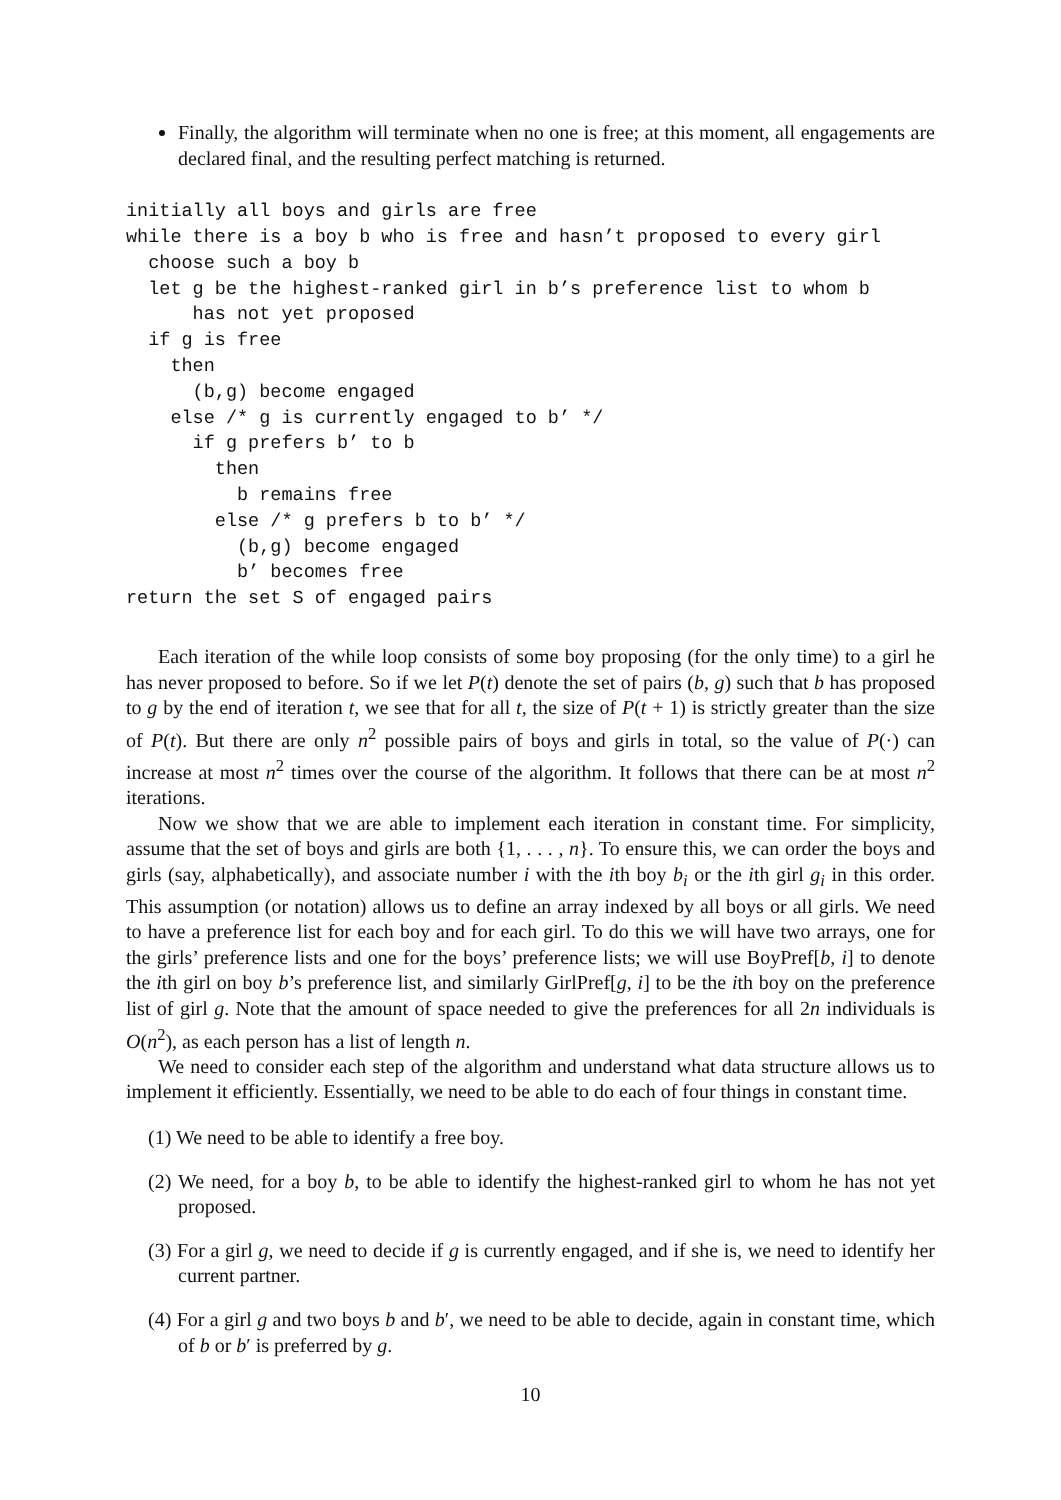Finally, the algorithm will terminate when no one is free; at this moment, all engagements are declared final, and the resulting perfect matching is returned.
initially all boys and girls are free
while there is a boy b who is free and hasn’t proposed to every girl
  choose such a boy b
  let g be the highest-ranked girl in b’s preference list to whom b
      has not yet proposed
  if g is free
    then
      (b,g) become engaged
    else /* g is currently engaged to b’ */
      if g prefers b’ to b
        then
          b remains free
        else /* g prefers b to b’ */
          (b,g) become engaged
          b’ becomes free
return the set S of engaged pairs
Each iteration of the while loop consists of some boy proposing (for the only time) to a girl he has never proposed to before. So if we let P(t) denote the set of pairs (b, g) such that b has proposed to g by the end of iteration t, we see that for all t, the size of P(t + 1) is strictly greater than the size of P(t). But there are only n<sup>2</sup> possible pairs of boys and girls in total, so the value of P(·) can increase at most n<sup>2</sup> times over the course of the algorithm. It follows that there can be at most n<sup>2</sup> iterations.
Now we show that we are able to implement each iteration in constant time. For simplicity, assume that the set of boys and girls are both {1, . . . , n}. To ensure this, we can order the boys and girls (say, alphabetically), and associate number i with the ith boy b<sub>i</sub> or the ith girl g<sub>i</sub> in this order. This assumption (or notation) allows us to define an array indexed by all boys or all girls. We need to have a preference list for each boy and for each girl. To do this we will have two arrays, one for the girls’ preference lists and one for the boys’ preference lists; we will use BoyPref[b, i] to denote the ith girl on boy b’s preference list, and similarly GirlPref[g, i] to be the ith boy on the preference list of girl g. Note that the amount of space needed to give the preferences for all 2n individuals is O(n<sup>2</sup>), as each person has a list of length n.
We need to consider each step of the algorithm and understand what data structure allows us to implement it efficiently. Essentially, we need to be able to do each of four things in constant time.
(1) We need to be able to identify a free boy.
(2) We need, for a boy b, to be able to identify the highest-ranked girl to whom he has not yet proposed.
(3) For a girl g, we need to decide if g is currently engaged, and if she is, we need to identify her current partner.
(4) For a girl g and two boys b and b′, we need to be able to decide, again in constant time, which of b or b′ is preferred by g.
10